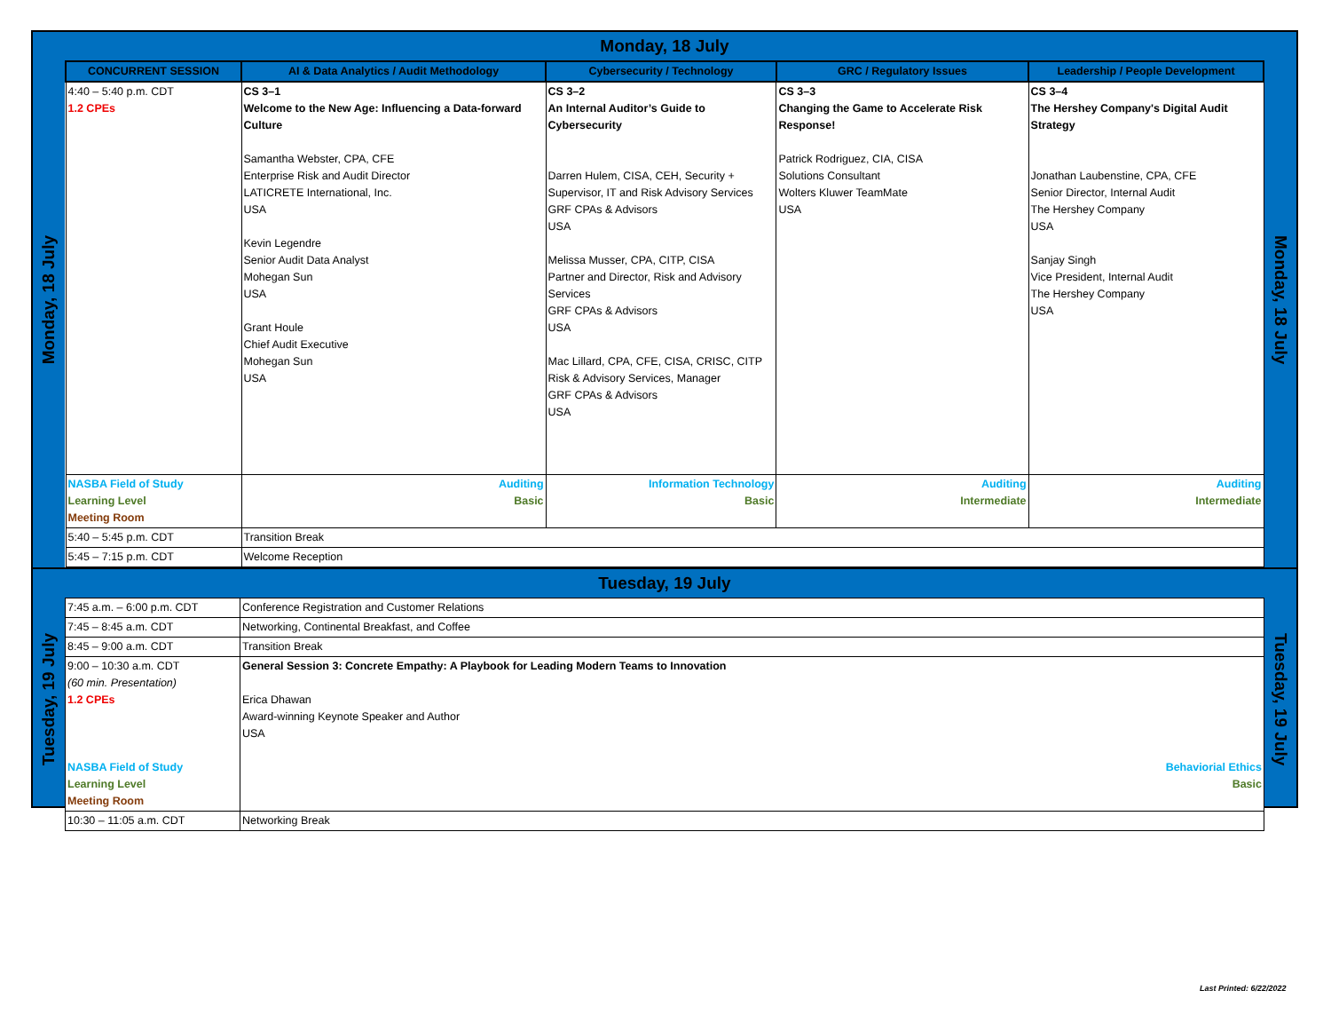Monday, 18 July
Monday, 18 July
| CONCURRENT SESSION | AI & Data Analytics / Audit Methodology | Cybersecurity / Technology | GRC / Regulatory Issues | Leadership / People Development |
| --- | --- | --- | --- | --- |
| 4:40 – 5:40 p.m. CDT 1.2 CPEs | CS 3–1 Welcome to the New Age: Influencing a Data-forward Culture Samantha Webster, CPA, CFE Enterprise Risk and Audit Director LATICRETE International, Inc. USA Kevin Legendre Senior Audit Data Analyst Mohegan Sun USA Grant Houle Chief Audit Executive Mohegan Sun USA | CS 3–2 An Internal Auditor’s Guide to Cybersecurity Darren Hulem, CISA, CEH, Security + Supervisor, IT and Risk Advisory Services GRF CPAs & Advisors USA Melissa Musser, CPA, CITP, CISA Partner and Director, Risk and Advisory Services GRF CPAs & Advisors USA Mac Lillard, CPA, CFE, CISA, CRISC, CITP Risk & Advisory Services, Manager GRF CPAs & Advisors USA | CS 3–3 Changing the Game to Accelerate Risk Response! Patrick Rodriguez, CIA, CISA Solutions Consultant Wolters Kluwer TeamMate USA | CS 3–4 The Hershey Company's Digital Audit Strategy Jonathan Laubenstine, CPA, CFE Senior Director, Internal Audit The Hershey Company USA Sanjay Singh Vice President, Internal Audit The Hershey Company USA |
| NASBA Field of Study Learning Level Meeting Room | Auditing Basic | Information Technology Basic | Auditing Intermediate | Auditing Intermediate |
| 5:40 – 5:45 p.m. CDT | Transition Break | | | |
| 5:45 – 7:15 p.m. CDT | Welcome Reception | | | |
Monday, 18 July
Tuesday, 19 July
Tuesday, 19 July
| 7:45 a.m. – 6:00 p.m. CDT | Conference Registration and Customer Relations |
| 7:45 – 8:45 a.m. CDT | Networking, Continental Breakfast, and Coffee |
| 8:45 – 9:00 a.m. CDT | Transition Break |
| 9:00 – 10:30 a.m. CDT (60 min. Presentation) 1.2 CPEs NASBA Field of Study Learning Level Meeting Room | General Session 3: Concrete Empathy: A Playbook for Leading Modern Teams to Innovation Erica Dhawan Award-winning Keynote Speaker and Author USA Behaviorial Ethics Basic |
| 10:30 – 11:05 a.m. CDT | Networking Break |
Tuesday, 19 July
Last Printed: 6/22/2022